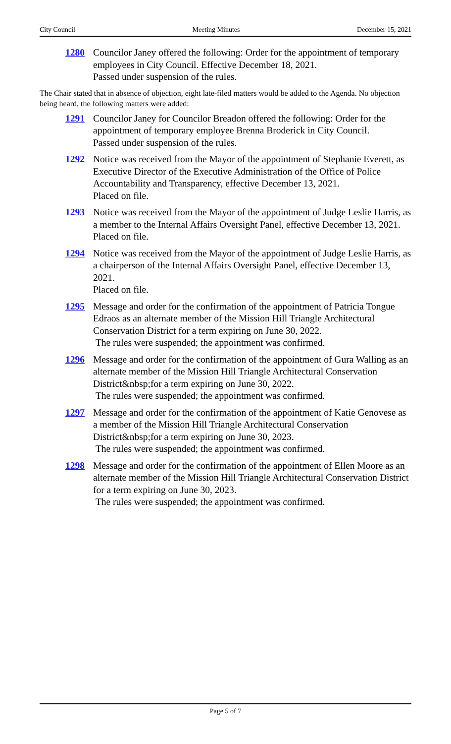City Council Meeting Minutes December 15, 2021
1280 Councilor Janey offered the following: Order for the appointment of temporary employees in City Council. Effective December 18, 2021.
Passed under suspension of the rules.
The Chair stated that in absence of objection, eight late-filed matters would be added to the Agenda. No objection being heard, the following matters were added:
1291 Councilor Janey for Councilor Breadon offered the following: Order for the appointment of temporary employee Brenna Broderick in City Council.
Passed under suspension of the rules.
1292 Notice was received from the Mayor of the appointment of Stephanie Everett, as Executive Director of the Executive Administration of the Office of Police Accountability and Transparency, effective December 13, 2021.
Placed on file.
1293 Notice was received from the Mayor of the appointment of Judge Leslie Harris, as a member to the Internal Affairs Oversight Panel, effective December 13, 2021.
Placed on file.
1294 Notice was received from the Mayor of the appointment of Judge Leslie Harris, as a chairperson of the Internal Affairs Oversight Panel, effective December 13, 2021.
Placed on file.
1295 Message and order for the confirmation of the appointment of Patricia Tongue Edraos as an alternate member of the Mission Hill Triangle Architectural Conservation District for a term expiring on June 30, 2022.
The rules were suspended; the appointment was confirmed.
1296 Message and order for the confirmation of the appointment of Gura Walling as an alternate member of the Mission Hill Triangle Architectural Conservation District&nbsp;for a term expiring on June 30, 2022.
The rules were suspended; the appointment was confirmed.
1297 Message and order for the confirmation of the appointment of Katie Genovese as a member of the Mission Hill Triangle Architectural Conservation District&nbsp;for a term expiring on June 30, 2023.
The rules were suspended; the appointment was confirmed.
1298 Message and order for the confirmation of the appointment of Ellen Moore as an alternate member of the Mission Hill Triangle Architectural Conservation District for a term expiring on June 30, 2023.
The rules were suspended; the appointment was confirmed.
Page 5 of 7